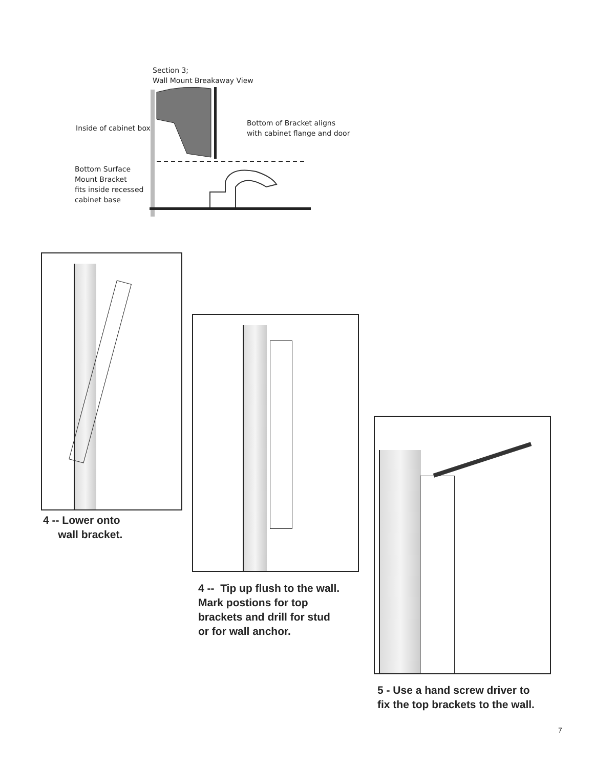Section 3;
Wall Mount Breakaway View
Inside of cabinet box
Bottom of Bracket aligns
with cabinet flange and door
Bottom Surface
Mount Bracket
fits inside recessed
cabinet base
4 -- Lower onto
wall bracket.
4 -- Tip up flush to the wall.
Mark postions for top
brackets and drill for stud
or for wall anchor.
5 - Use a hand screw driver to
fix the top brackets to the wall.
7